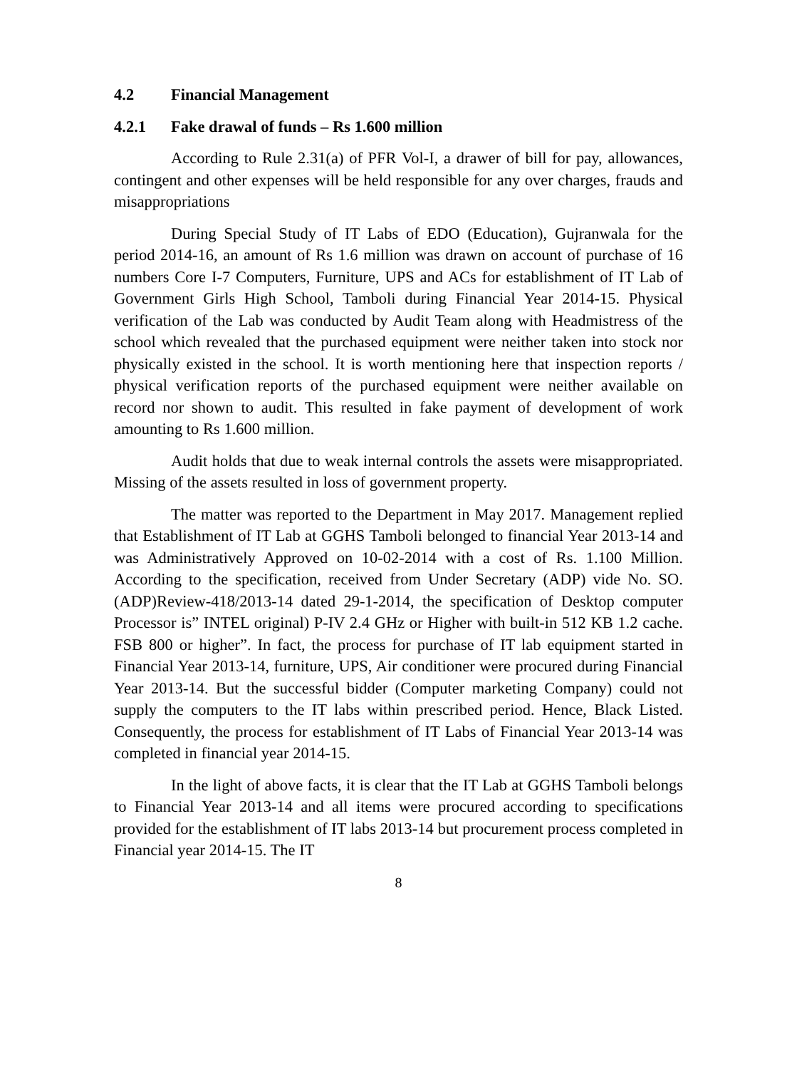4.2 Financial Management
4.2.1 Fake drawal of funds – Rs 1.600 million
According to Rule 2.31(a) of PFR Vol-I, a drawer of bill for pay, allowances, contingent and other expenses will be held responsible for any over charges, frauds and misappropriations
During Special Study of IT Labs of EDO (Education), Gujranwala for the period 2014-16, an amount of Rs 1.6 million was drawn on account of purchase of 16 numbers Core I-7 Computers, Furniture, UPS and ACs for establishment of IT Lab of Government Girls High School, Tamboli during Financial Year 2014-15. Physical verification of the Lab was conducted by Audit Team along with Headmistress of the school which revealed that the purchased equipment were neither taken into stock nor physically existed in the school. It is worth mentioning here that inspection reports / physical verification reports of the purchased equipment were neither available on record nor shown to audit. This resulted in fake payment of development of work amounting to Rs 1.600 million.
Audit holds that due to weak internal controls the assets were misappropriated. Missing of the assets resulted in loss of government property.
The matter was reported to the Department in May 2017. Management replied that Establishment of IT Lab at GGHS Tamboli belonged to financial Year 2013-14 and was Administratively Approved on 10-02-2014 with a cost of Rs. 1.100 Million. According to the specification, received from Under Secretary (ADP) vide No. SO.(ADP)Review-418/2013-14 dated 29-1-2014, the specification of Desktop computer Processor is” INTEL original) P-IV 2.4 GHz or Higher with built-in 512 KB 1.2 cache. FSB 800 or higher”. In fact, the process for purchase of IT lab equipment started in Financial Year 2013-14, furniture, UPS, Air conditioner were procured during Financial Year 2013-14. But the successful bidder (Computer marketing Company) could not supply the computers to the IT labs within prescribed period. Hence, Black Listed. Consequently, the process for establishment of IT Labs of Financial Year 2013-14 was completed in financial year 2014-15.
In the light of above facts, it is clear that the IT Lab at GGHS Tamboli belongs to Financial Year 2013-14 and all items were procured according to specifications provided for the establishment of IT labs 2013-14 but procurement process completed in Financial year 2014-15. The IT
8